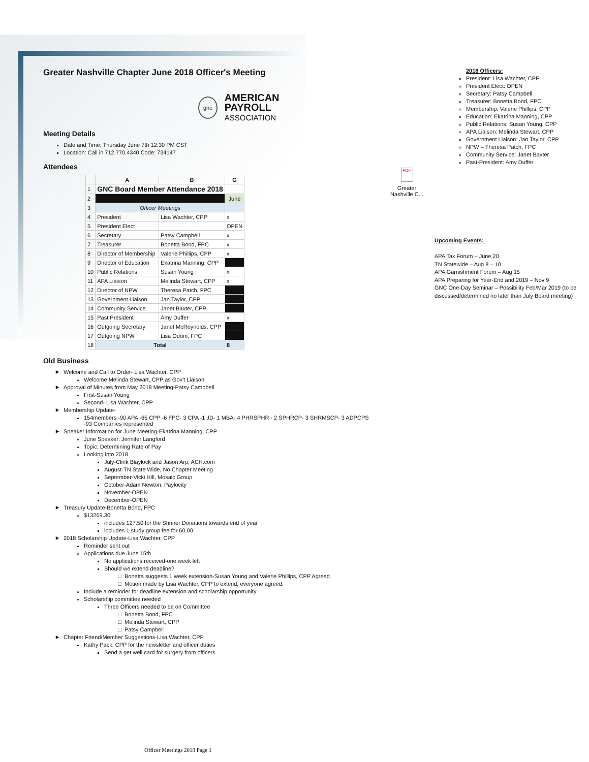Greater Nashville Chapter June 2018 Officer's Meeting
gnc AMERICAN
PAYROLL
ASSOCIATION
Meeting Details
Date and Time: Thursday June 7th 12:30 PM CST
Location: Call in 712.770.4340 Code: 734147
Attendees
| | A | B | G |
| --- | --- | --- | --- |
| 1 | GNC Board Member Attendance 2018 | | |
| 2 | | | June |
| 3 | Officer Meetings | | |
| 4 | President | Lisa Wachter, CPP | x |
| 5 | President Elect | | OPEN |
| 6 | Secretary | Patsy Campbell | x |
| 7 | Treasurer | Bonetta Bond, FPC | x |
| 8 | Director of Membership | Valerie Phillips, CPP | x |
| 9 | Director of Education | Ekatrina Manning, CPP | |
| 10 | Public Relations | Susan Young | x |
| 11 | APA Liaison | Melinda Stewart, CPP | x |
| 12 | Director of NPW | Theresa Patch, FPC | |
| 13 | Government Liaison | Jan Taylor, CPP | |
| 14 | Community Service | Janet Baxter, CPP | |
| 15 | Past President | Amy Duffer | x |
| 16 | Outgoing Secretary | Janet McReynolds, CPP | |
| 17 | Outgoing NPW | Lisa Odom, FPC | |
| 18 | Total | | 8 |
Old Business
Welcome and Call to Order- Lisa Wachter, CPP
Welcome Melinda Stewart, CPP as Gov't Liaison
Approval of Minutes from May 2018 Meeting-Patsy Campbell
First-Susan Young
Second- Lisa Wachter, CPP
Membership Update-
154members -90 APA -65 CPP -6 FPC- 3 CPA -1 JD- 1 MBA- 4 PHRSPHR - 2 SPHRCP- 3 SHRMSCP- 3 ADPCPS -93 Companies represented
Speaker Information for June Meeting-Ekatrina Manning, CPP
June Speaker: Jennifer Langford
Topic: Determining Rate of Pay
Looking into 2018
July-Clink Blaylock and Jason Arp, ACH.com
August-TN State Wide, No Chapter Meeting
September-Vicki Hill, Mosaic Group
October-Adam Newton, Paylocity
November-OPEN
December-OPEN
Treasury Update-Bonetta Bond, FPC
$13269.30
includes 127.50 for the Shriner Donations towards end of year
includes 1 study group fee for 60.00
2018 Scholarship Update-Lisa Wachter, CPP
Reminder sent out
Applications due June 15th
No applications received-one week left
Should we extend deadline?
Bonetta suggests 1 week extension-Susan Young and Valerie Phillips, CPP Agreed
Motion made by Lisa Wachter, CPP to extend, everyone agreed.
Include a reminder for deadline extension and scholarship opportunity
Scholarship committee needed
Three Officers needed to be on Committee
Bonetta Bond, FPC
Melinda Stewart, CPP
Patsy Campbell
Chapter Friend/Member Suggestions-Lisa Wachter, CPP
Kathy Pack, CPP for the newsletter and officer duties
Send a get well card for surgery from officers
2018 Officers:
President: Lisa Wachter, CPP
President Elect: OPEN
Secretary: Patsy Campbell
Treasurer: Bonetta Bond, FPC
Membership: Valerie Phillips, CPP
Education: Ekatrina Manning, CPP
Public Relations: Susan Young, CPP
APA Liaison: Melinda Stewart, CPP
Government Liaison: Jan Taylor, CPP
NPW – Theresa Patch, FPC
Community Service: Janet Baxter
Past-President: Amy Duffer
PDF
Greater Nashville C...
Upcoming Events:
APA Tax Forum – June 20
TN Statewide – Aug 8 – 10
APA Garnishment Forum – Aug 15
APA Preparing for Year-End and 2019 – Nov 9
GNC One-Day Seminar – Possibility Feb/Mar 2019 (to be discussed/determined no later than July Board meeting)
Officer Meetings 2018 Page 1